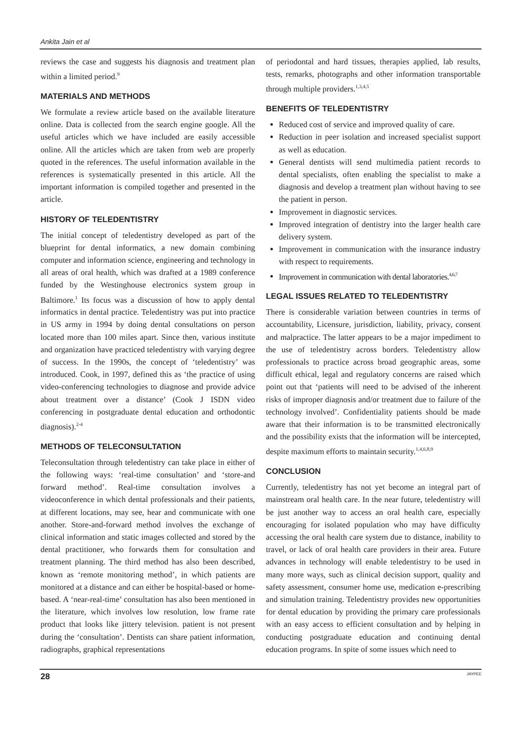Ankita Jain et al
reviews the case and suggests his diagnosis and treatment plan within a limited period.<sup>9</sup>
MATERIALS AND METHODS
We formulate a review article based on the available literature online. Data is collected from the search engine google. All the useful articles which we have included are easily accessible online. All the articles which are taken from web are properly quoted in the references. The useful information available in the references is systematically presented in this article. All the important information is compiled together and presented in the article.
HISTORY OF TELEDENTISTRY
The initial concept of teledentistry developed as part of the blueprint for dental informatics, a new domain combining computer and information science, engineering and technology in all areas of oral health, which was drafted at a 1989 conference funded by the Westinghouse electronics system group in Baltimore.<sup>1</sup> Its focus was a discussion of how to apply dental informatics in dental practice. Teledentistry was put into practice in US army in 1994 by doing dental consultations on person located more than 100 miles apart. Since then, various institute and organization have practiced teledentistry with varying degree of success. In the 1990s, the concept of ‘teledentistry’ was introduced. Cook, in 1997, defined this as ‘the practice of using video-conferencing technologies to diagnose and provide advice about treatment over a distance’ (Cook J ISDN video conferencing in postgraduate dental education and orthodontic diagnosis).<sup>2-4</sup>
METHODS OF TELECONSULTATION
Teleconsultation through teledentistry can take place in either of the following ways: ‘real-time consultation’ and ‘store-and forward method’. Real-time consultation involves a videoconference in which dental professionals and their patients, at different locations, may see, hear and communicate with one another. Store-and-forward method involves the exchange of clinical information and static images collected and stored by the dental practitioner, who forwards them for consultation and treatment planning. The third method has also been described, known as ‘remote monitoring method’, in which patients are monitored at a distance and can either be hospital-based or home-based. A ‘near-real-time’ consultation has also been mentioned in the literature, which involves low resolution, low frame rate product that looks like jittery television. patient is not present during the ‘consultation’. Dentists can share patient information, radiographs, graphical representations
of periodontal and hard tissues, therapies applied, lab results, tests, remarks, photographs and other information transportable through multiple providers.<sup>1,3,4,5</sup>
BENEFITS OF TELEDENTISTRY
Reduced cost of service and improved quality of care.
Reduction in peer isolation and increased specialist support as well as education.
General dentists will send multimedia patient records to dental specialists, often enabling the specialist to make a diagnosis and develop a treatment plan without having to see the patient in person.
Improvement in diagnostic services.
Improved integration of dentistry into the larger health care delivery system.
Improvement in communication with the insurance industry with respect to requirements.
Improvement in communication with dental laboratories.<sup>4,6,7</sup>
LEGAL ISSUES RELATED TO TELEDENTISTRY
There is considerable variation between countries in terms of accountability, Licensure, jurisdiction, liability, privacy, consent and malpractice. The latter appears to be a major impediment to the use of teledentistry across borders. Teledentistry allow professionals to practice across broad geographic areas, some difficult ethical, legal and regulatory concerns are raised which point out that ‘patients will need to be advised of the inherent risks of improper diagnosis and/or treatment due to failure of the technology involved’. Confidentiality patients should be made aware that their information is to be transmitted electronically and the possibility exists that the information will be intercepted, despite maximum efforts to maintain security.<sup>1,4,6,8,9</sup>
CONCLUSION
Currently, teledentistry has not yet become an integral part of mainstream oral health care. In the near future, teledentistry will be just another way to access an oral health care, especially encouraging for isolated population who may have difficulty accessing the oral health care system due to distance, inability to travel, or lack of oral health care providers in their area. Future advances in technology will enable teledentistry to be used in many more ways, such as clinical decision support, quality and safety assessment, consumer home use, medication e-prescribing and simulation training. Teledentistry provides new opportunities for dental education by providing the primary care professionals with an easy access to efficient consultation and by helping in conducting postgraduate education and continuing dental education programs. In spite of some issues which need to
28 JAYPEE